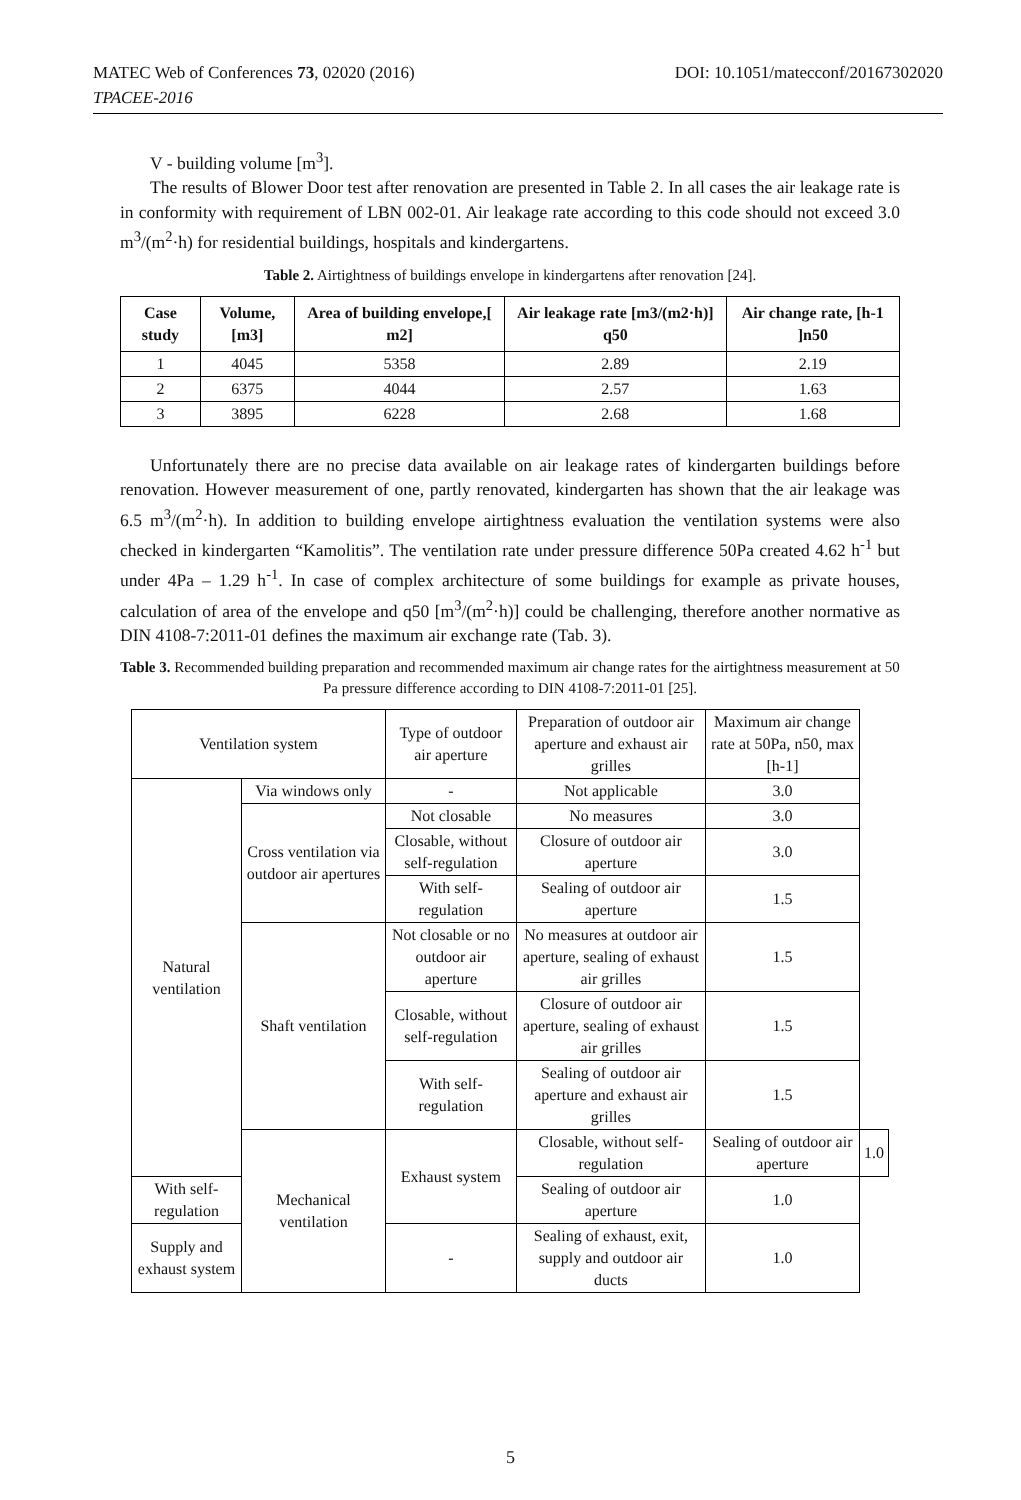MATEC Web of Conferences 73, 02020 (2016)
TPACEE-2016
DOI: 10.1051/matecconf/20167302020
V - building volume [m<sup>3</sup>].
The results of Blower Door test after renovation are presented in Table 2. In all cases the air leakage rate is in conformity with requirement of LBN 002-01. Air leakage rate according to this code should not exceed 3.0 m<sup>3</sup>/(m<sup>2</sup>·h) for residential buildings, hospitals and kindergartens.
Table 2. Airtightness of buildings envelope in kindergartens after renovation [24].
| Case study | Volume,[m3] | Area of building envelope,[ m2] | Air leakage rate [m3/(m2·h)] q50 | Air change rate, [h-1 ]n50 |
| --- | --- | --- | --- | --- |
| 1 | 4045 | 5358 | 2.89 | 2.19 |
| 2 | 6375 | 4044 | 2.57 | 1.63 |
| 3 | 3895 | 6228 | 2.68 | 1.68 |
Unfortunately there are no precise data available on air leakage rates of kindergarten buildings before renovation. However measurement of one, partly renovated, kindergarten has shown that the air leakage was 6.5 m<sup>3</sup>/(m<sup>2</sup>·h). In addition to building envelope airtightness evaluation the ventilation systems were also checked in kindergarten “Kamolitis”. The ventilation rate under pressure difference 50Pa created 4.62 h<sup>-1</sup> but under 4Pa – 1.29 h<sup>-1</sup>. In case of complex architecture of some buildings for example as private houses, calculation of area of the envelope and q50 [m<sup>3</sup>/(m<sup>2</sup>·h)] could be challenging, therefore another normative as DIN 4108-7:2011-01 defines the maximum air exchange rate (Tab. 3).
Table 3. Recommended building preparation and recommended maximum air change rates for the airtightness measurement at 50 Pa pressure difference according to DIN 4108-7:2011-01 [25].
| Ventilation system | | Type of outdoor air aperture | Preparation of outdoor air aperture and exhaust air grilles | Maximum air change rate at 50Pa, n50, max [h-1] | |
| Natural ventilation | Via windows only | - | Not applicable | 3.0 | |
| | Cross ventilation via outdoor air apertures | Not closable | No measures | 3.0 | |
| | | Closable, without self-regulation | Closure of outdoor air aperture | 3.0 | |
| | | With self-regulation | Sealing of outdoor air aperture | 1.5 | |
| | Shaft ventilation | Not closable or no outdoor air aperture | No measures at outdoor air aperture, sealing of exhaust air grilles | 1.5 | |
| | | Closable, without self-regulation | Closure of outdoor air aperture, sealing of exhaust air grilles | 1.5 | |
| | | With self-regulation | Sealing of outdoor air aperture and exhaust air grilles | 1.5 | |
| | Mechanical ventilation | Exhaust system | Closable, without self-regulation | Sealing of outdoor air aperture | 1.0 |
| With self-regulation | | | Sealing of outdoor air aperture | 1.0 | |
| Supply and exhaust system | | - | Sealing of exhaust, exit, supply and outdoor air ducts | 1.0 | |
5